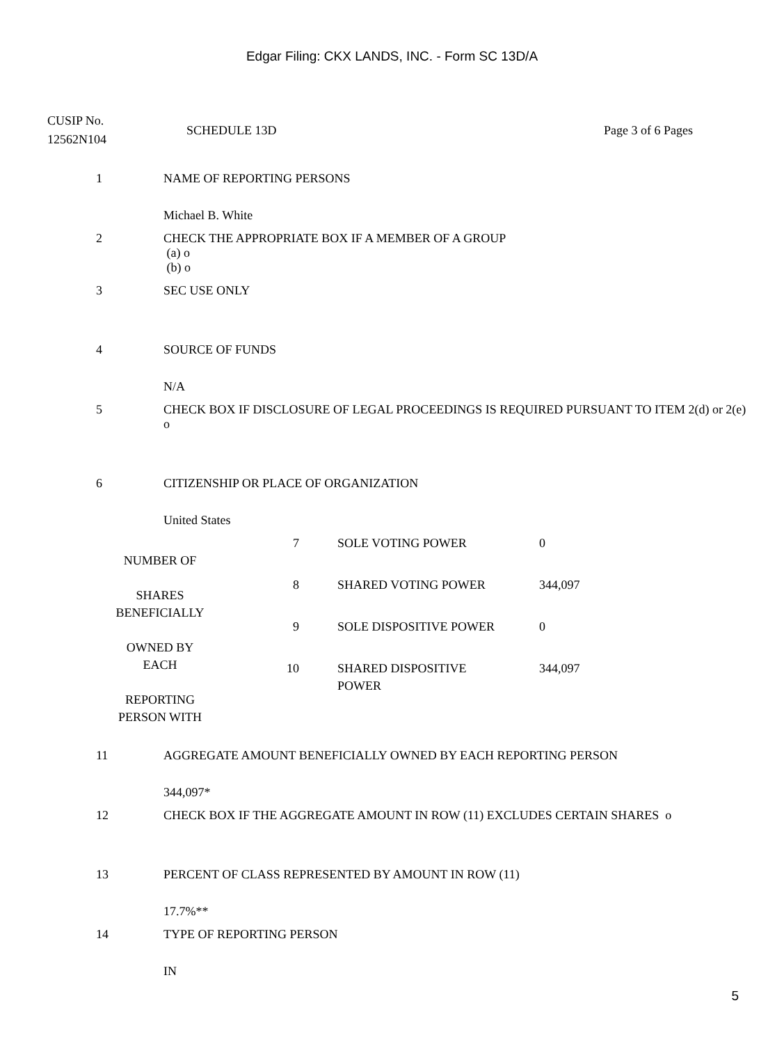Edgar Filing: CKX LANDS, INC. - Form SC 13D/A
CUSIP No.
12562N104
SCHEDULE 13D Page 3 of 6 Pages
1 NAME OF REPORTING PERSONS
Michael B. White
2 CHECK THE APPROPRIATE BOX IF A MEMBER OF A GROUP
(a) o
(b) o
3 SEC USE ONLY
4 SOURCE OF FUNDS
N/A
5 CHECK BOX IF DISCLOSURE OF LEGAL PROCEEDINGS IS REQUIRED PURSUANT TO ITEM 2(d) or 2(e) o
6 CITIZENSHIP OR PLACE OF ORGANIZATION
United States
| NUMBER OF SHARES BENEFICIALLY OWNED BY EACH REPORTING PERSON WITH | 7 | SOLE VOTING POWER | 0 |
| | 8 | SHARED VOTING POWER | 344,097 |
| | 9 | SOLE DISPOSITIVE POWER | 0 |
| | 10 | SHARED DISPOSITIVE POWER | 344,097 |
11 AGGREGATE AMOUNT BENEFICIALLY OWNED BY EACH REPORTING PERSON
344,097*
12 CHECK BOX IF THE AGGREGATE AMOUNT IN ROW (11) EXCLUDES CERTAIN SHARES o
13 PERCENT OF CLASS REPRESENTED BY AMOUNT IN ROW (11)
17.7%**
14 TYPE OF REPORTING PERSON
IN
5